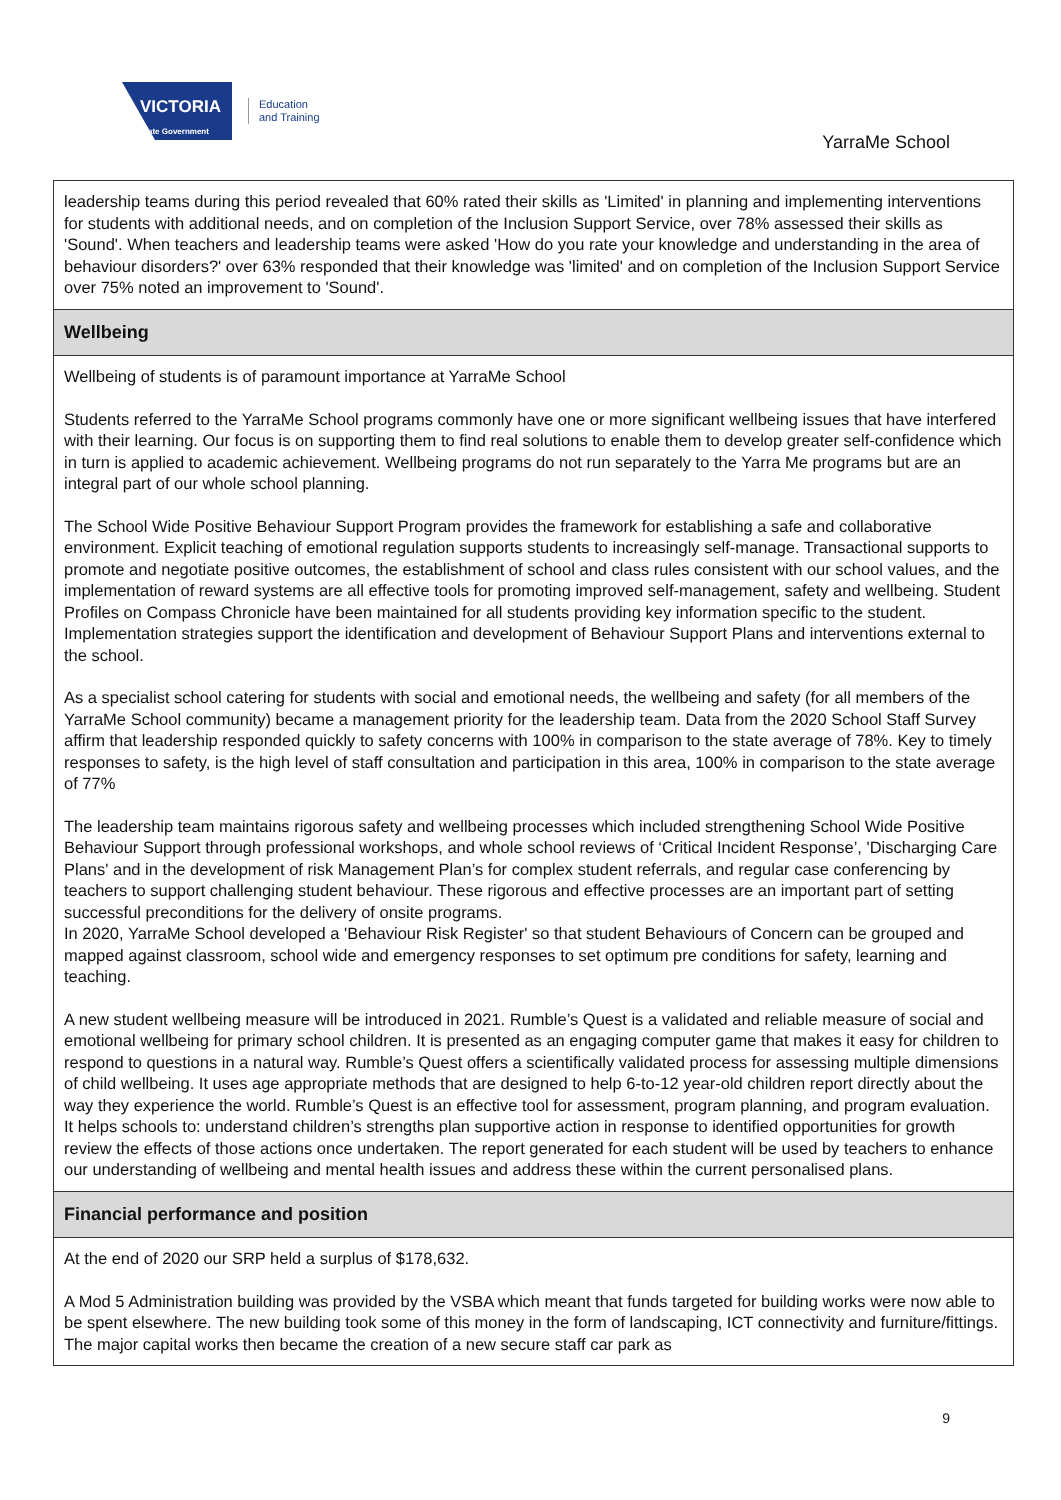VICTORIA
State Government
Education
and Training
YarraMe School
leadership teams during this period revealed that 60% rated their skills as 'Limited' in planning and implementing interventions for students with additional needs, and on completion of the Inclusion Support Service, over 78% assessed their skills as 'Sound'. When teachers and leadership teams were asked 'How do you rate your knowledge and understanding in the area of behaviour disorders?' over 63% responded that their knowledge was 'limited' and on completion of the Inclusion Support Service over 75% noted an improvement to 'Sound'.
Wellbeing
Wellbeing of students is of paramount importance at YarraMe School
Students referred to the YarraMe School programs commonly have one or more significant wellbeing issues that have interfered with their learning. Our focus is on supporting them to find real solutions to enable them to develop greater self-confidence which in turn is applied to academic achievement. Wellbeing programs do not run separately to the Yarra Me programs but are an integral part of our whole school planning.
The School Wide Positive Behaviour Support Program provides the framework for establishing a safe and collaborative environment. Explicit teaching of emotional regulation supports students to increasingly self-manage. Transactional supports to promote and negotiate positive outcomes, the establishment of school and class rules consistent with our school values, and the implementation of reward systems are all effective tools for promoting improved self-management, safety and wellbeing. Student Profiles on Compass Chronicle have been maintained for all students providing key information specific to the student. Implementation strategies support the identification and development of Behaviour Support Plans and interventions external to the school.
As a specialist school catering for students with social and emotional needs, the wellbeing and safety (for all members of the YarraMe School community) became a management priority for the leadership team. Data from the 2020 School Staff Survey affirm that leadership responded quickly to safety concerns with 100% in comparison to the state average of 78%. Key to timely responses to safety, is the high level of staff consultation and participation in this area, 100% in comparison to the state average of 77%
The leadership team maintains rigorous safety and wellbeing processes which included strengthening School Wide Positive Behaviour Support through professional workshops, and whole school reviews of ‘Critical Incident Response’, 'Discharging Care Plans' and in the development of risk Management Plan’s for complex student referrals, and regular case conferencing by teachers to support challenging student behaviour. These rigorous and effective processes are an important part of setting successful preconditions for the delivery of onsite programs.
In 2020, YarraMe School developed a 'Behaviour Risk Register' so that student Behaviours of Concern can be grouped and mapped against classroom, school wide and emergency responses to set optimum pre conditions for safety, learning and teaching.
A new student wellbeing measure will be introduced in 2021. Rumble’s Quest is a validated and reliable measure of social and emotional wellbeing for primary school children. It is presented as an engaging computer game that makes it easy for children to respond to questions in a natural way. Rumble’s Quest offers a scientifically validated process for assessing multiple dimensions of child wellbeing. It uses age appropriate methods that are designed to help 6-to-12 year-old children report directly about the way they experience the world. Rumble’s Quest is an effective tool for assessment, program planning, and program evaluation. It helps schools to: understand children’s strengths plan supportive action in response to identified opportunities for growth review the effects of those actions once undertaken. The report generated for each student will be used by teachers to enhance our understanding of wellbeing and mental health issues and address these within the current personalised plans.
Financial performance and position
At the end of 2020 our SRP held a surplus of $178,632.
A Mod 5 Administration building was provided by the VSBA which meant that funds targeted for building works were now able to be spent elsewhere. The new building took some of this money in the form of landscaping, ICT connectivity and furniture/fittings. The major capital works then became the creation of a new secure staff car park as
9